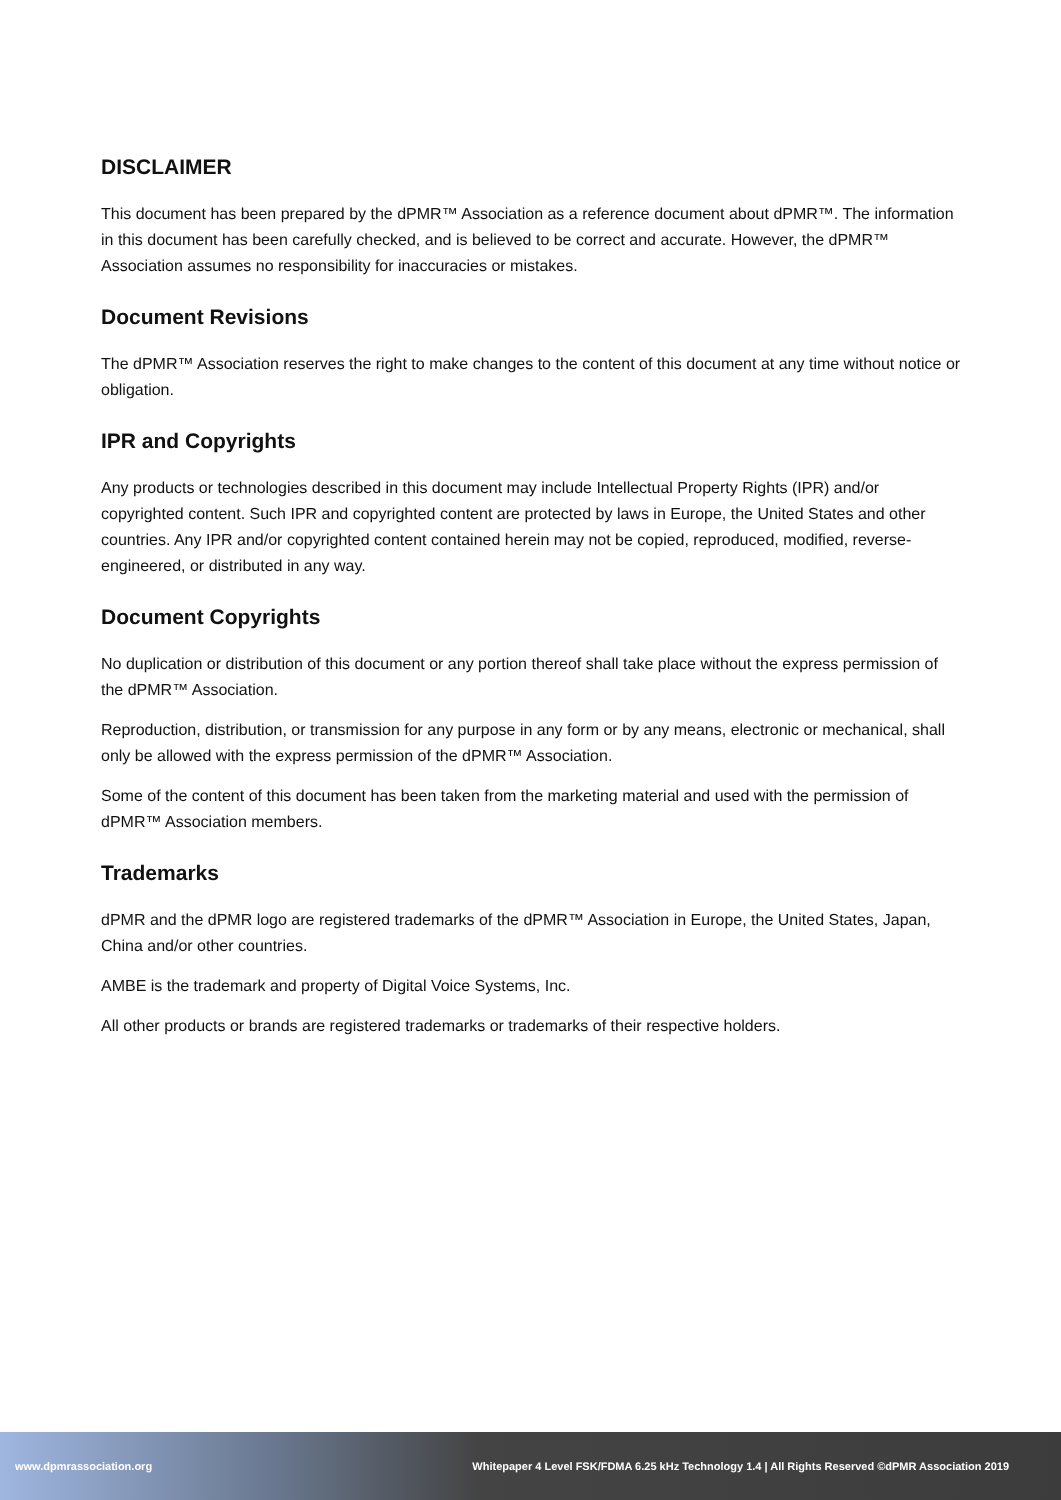DISCLAIMER
This document has been prepared by the dPMR™ Association as a reference document about dPMR™. The information in this document has been carefully checked, and is believed to be correct and accurate. However, the dPMR™ Association assumes no responsibility for inaccuracies or mistakes.
Document Revisions
The dPMR™ Association reserves the right to make changes to the content of this document at any time without notice or obligation.
IPR and Copyrights
Any products or technologies described in this document may include Intellectual Property Rights (IPR) and/or copyrighted content. Such IPR and copyrighted content are protected by laws in Europe, the United States and other countries. Any IPR and/or copyrighted content contained herein may not be copied, reproduced, modified, reverse-engineered, or distributed in any way.
Document Copyrights
No duplication or distribution of this document or any portion thereof shall take place without the express permission of the dPMR™ Association.
Reproduction, distribution, or transmission for any purpose in any form or by any means, electronic or mechanical, shall only be allowed with the express permission of the dPMR™ Association.
Some of the content of this document has been taken from the marketing material and used with the permission of dPMR™ Association members.
Trademarks
dPMR and the dPMR logo are registered trademarks of the dPMR™ Association in Europe, the United States, Japan, China and/or other countries.
AMBE is the trademark and property of Digital Voice Systems, Inc.
All other products or brands are registered trademarks or trademarks of their respective holders.
www.dpmrassociation.org Whitepaper 4 Level FSK/FDMA 6.25 kHz Technology 1.4 | All Rights Reserved ©dPMR Association 2019